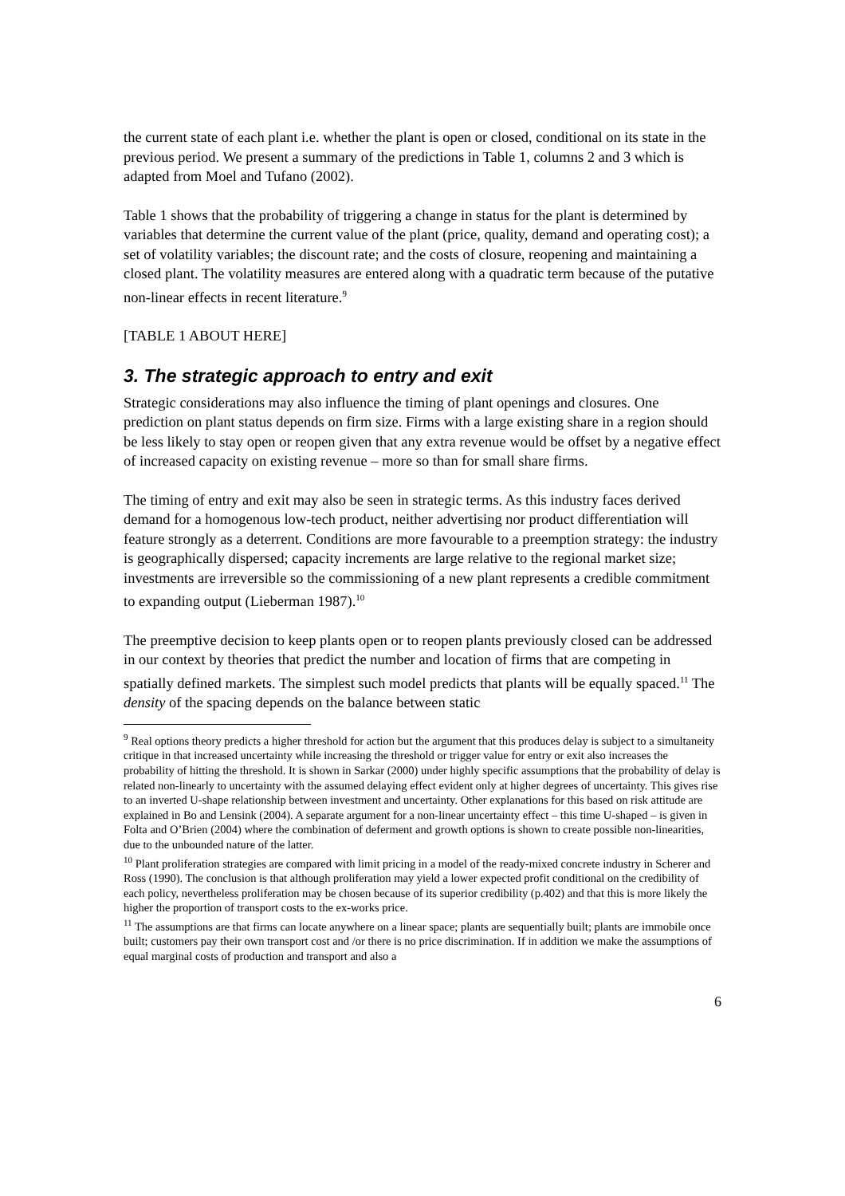the current state of each plant i.e. whether the plant is open or closed, conditional on its state in the previous period. We present a summary of the predictions in Table 1, columns 2 and 3 which is adapted from Moel and Tufano (2002).
Table 1 shows that the probability of triggering a change in status for the plant is determined by variables that determine the current value of the plant (price, quality, demand and operating cost); a set of volatility variables; the discount rate; and the costs of closure, reopening and maintaining a closed plant. The volatility measures are entered along with a quadratic term because of the putative non-linear effects in recent literature.<sup>9</sup>
[TABLE 1 ABOUT HERE]
3. The strategic approach to entry and exit
Strategic considerations may also influence the timing of plant openings and closures. One prediction on plant status depends on firm size. Firms with a large existing share in a region should be less likely to stay open or reopen given that any extra revenue would be offset by a negative effect of increased capacity on existing revenue – more so than for small share firms.
The timing of entry and exit may also be seen in strategic terms. As this industry faces derived demand for a homogenous low-tech product, neither advertising nor product differentiation will feature strongly as a deterrent. Conditions are more favourable to a preemption strategy: the industry is geographically dispersed; capacity increments are large relative to the regional market size; investments are irreversible so the commissioning of a new plant represents a credible commitment to expanding output (Lieberman 1987).<sup>10</sup>
The preemptive decision to keep plants open or to reopen plants previously closed can be addressed in our context by theories that predict the number and location of firms that are competing in spatially defined markets. The simplest such model predicts that plants will be equally spaced.<sup>11</sup> The density of the spacing depends on the balance between static
<sup>9</sup> Real options theory predicts a higher threshold for action but the argument that this produces delay is subject to a simultaneity critique in that increased uncertainty while increasing the threshold or trigger value for entry or exit also increases the probability of hitting the threshold. It is shown in Sarkar (2000) under highly specific assumptions that the probability of delay is related non-linearly to uncertainty with the assumed delaying effect evident only at higher degrees of uncertainty. This gives rise to an inverted U-shape relationship between investment and uncertainty. Other explanations for this based on risk attitude are explained in Bo and Lensink (2004). A separate argument for a non-linear uncertainty effect – this time U-shaped – is given in Folta and O’Brien (2004) where the combination of deferment and growth options is shown to create possible non-linearities, due to the unbounded nature of the latter.
<sup>10</sup> Plant proliferation strategies are compared with limit pricing in a model of the ready-mixed concrete industry in Scherer and Ross (1990). The conclusion is that although proliferation may yield a lower expected profit conditional on the credibility of each policy, nevertheless proliferation may be chosen because of its superior credibility (p.402) and that this is more likely the higher the proportion of transport costs to the ex-works price.
<sup>11</sup> The assumptions are that firms can locate anywhere on a linear space; plants are sequentially built; plants are immobile once built; customers pay their own transport cost and /or there is no price discrimination. If in addition we make the assumptions of equal marginal costs of production and transport and also a
6